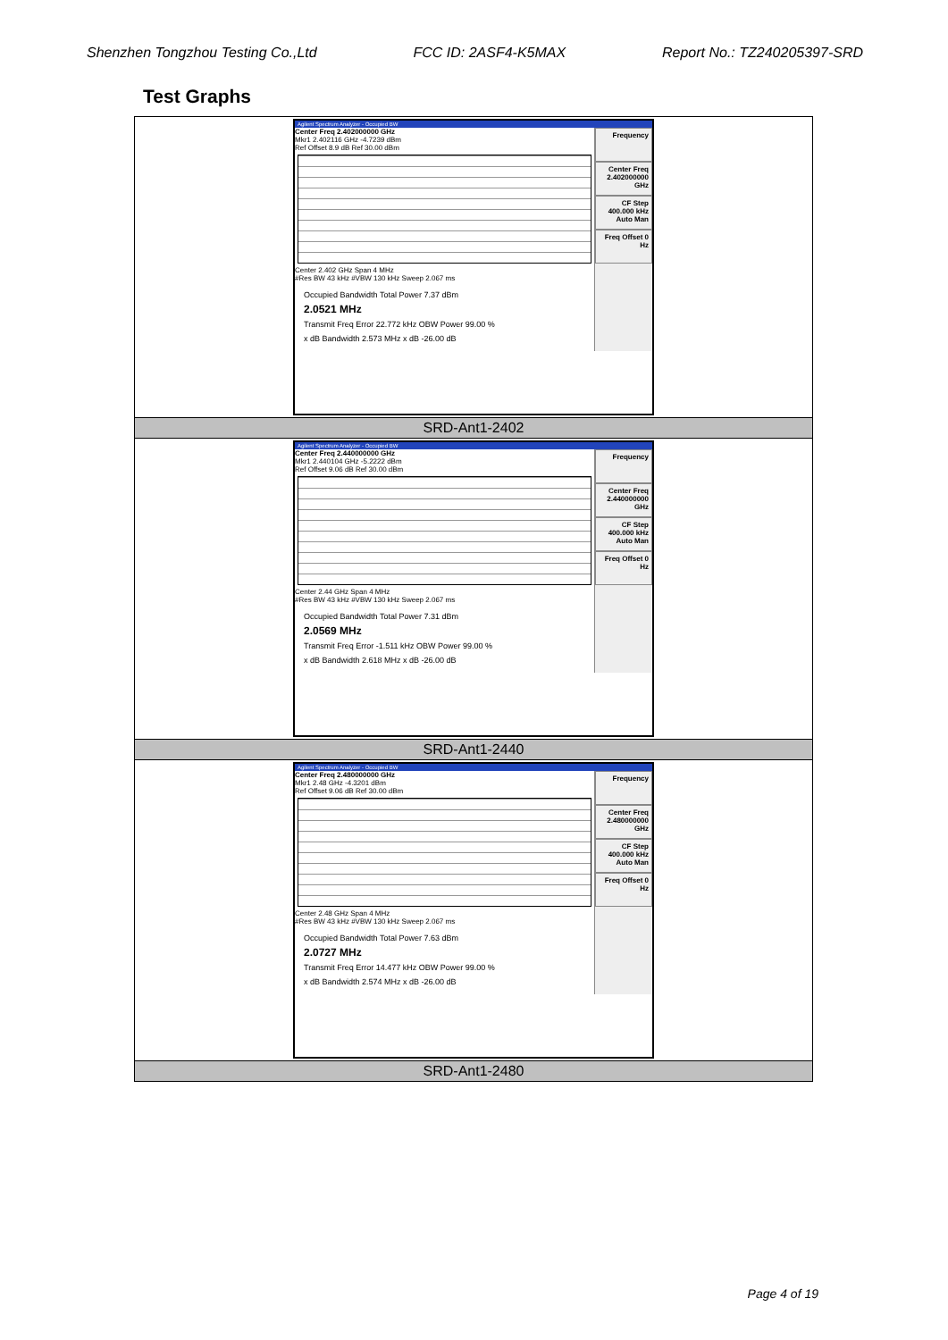Shenzhen Tongzhou Testing Co.,Ltd FCC ID: 2ASF4-K5MAX Report No.: TZ240205397-SRD
Test Graphs
| Agilent Spectrum Analyzer - Occupied BW Center Freq 2.402000000 GHz Mkr1 2.402116 GHz -4.7239 dBm Ref Offset 8.9 dB Ref 30.00 dBm Center 2.402 GHz Span 4 MHz #Res BW 43 kHz #VBW 130 kHz Sweep 2.067 ms Occupied Bandwidth Total Power 7.37 dBm 2.0521 MHz Transmit Freq Error 22.772 kHz OBW Power 99.00 % x dB Bandwidth 2.573 MHz x dB -26.00 dB Frequency Center Freq 2.402000000 GHz CF Step 400.000 kHz Auto Man Freq Offset 0 Hz |
| SRD-Ant1-2402 |
| Agilent Spectrum Analyzer - Occupied BW Center Freq 2.440000000 GHz Mkr1 2.440104 GHz -5.2222 dBm Ref Offset 9.06 dB Ref 30.00 dBm Center 2.44 GHz Span 4 MHz #Res BW 43 kHz #VBW 130 kHz Sweep 2.067 ms Occupied Bandwidth Total Power 7.31 dBm 2.0569 MHz Transmit Freq Error -1.511 kHz OBW Power 99.00 % x dB Bandwidth 2.618 MHz x dB -26.00 dB Frequency Center Freq 2.440000000 GHz CF Step 400.000 kHz Auto Man Freq Offset 0 Hz |
| SRD-Ant1-2440 |
| Agilent Spectrum Analyzer - Occupied BW Center Freq 2.480000000 GHz Mkr1 2.48 GHz -4.3201 dBm Ref Offset 9.06 dB Ref 30.00 dBm Center 2.48 GHz Span 4 MHz #Res BW 43 kHz #VBW 130 kHz Sweep 2.067 ms Occupied Bandwidth Total Power 7.63 dBm 2.0727 MHz Transmit Freq Error 14.477 kHz OBW Power 99.00 % x dB Bandwidth 2.574 MHz x dB -26.00 dB Frequency Center Freq 2.480000000 GHz CF Step 400.000 kHz Auto Man Freq Offset 0 Hz |
| SRD-Ant1-2480 |
Page 4 of 19